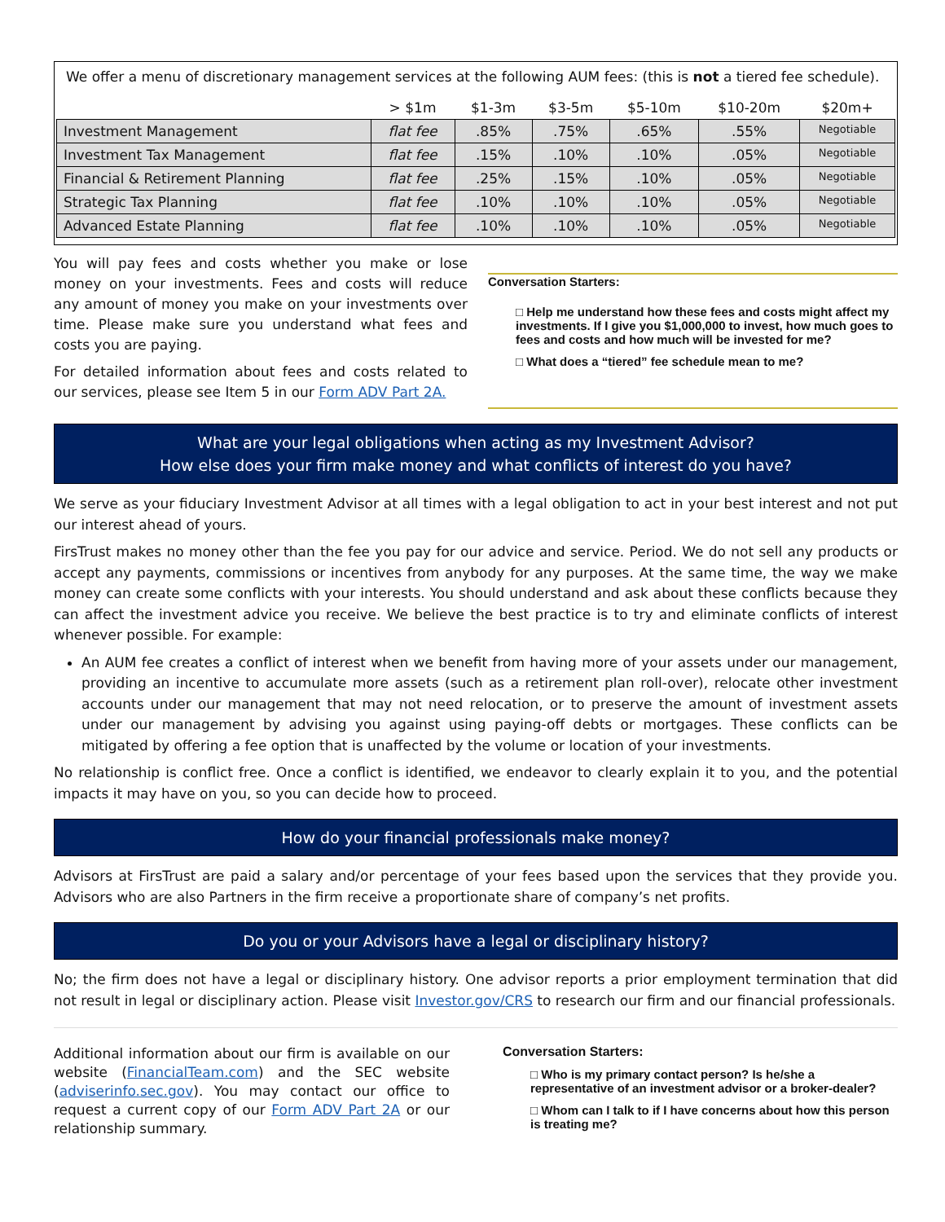We offer a menu of discretionary management services at the following AUM fees: (this is not a tiered fee schedule).
| | > $1m | $1-3m | $3-5m | $5-10m | $10-20m | $20m+ |
| --- | --- | --- | --- | --- | --- | --- |
| Investment Management | flat fee | .85% | .75% | .65% | .55% | Negotiable |
| Investment Tax Management | flat fee | .15% | .10% | .10% | .05% | Negotiable |
| Financial & Retirement Planning | flat fee | .25% | .15% | .10% | .05% | Negotiable |
| Strategic Tax Planning | flat fee | .10% | .10% | .10% | .05% | Negotiable |
| Advanced Estate Planning | flat fee | .10% | .10% | .10% | .05% | Negotiable |
You will pay fees and costs whether you make or lose money on your investments. Fees and costs will reduce any amount of money you make on your investments over time. Please make sure you understand what fees and costs you are paying.
For detailed information about fees and costs related to our services, please see Item 5 in our Form ADV Part 2A.
Conversation Starters:
□ Help me understand how these fees and costs might affect my investments. If I give you $1,000,000 to invest, how much goes to fees and costs and how much will be invested for me?
□ What does a “tiered” fee schedule mean to me?
What are your legal obligations when acting as my Investment Advisor?
How else does your firm make money and what conflicts of interest do you have?
We serve as your fiduciary Investment Advisor at all times with a legal obligation to act in your best interest and not put our interest ahead of yours.
FirsTrust makes no money other than the fee you pay for our advice and service. Period. We do not sell any products or accept any payments, commissions or incentives from anybody for any purposes. At the same time, the way we make money can create some conflicts with your interests. You should understand and ask about these conflicts because they can affect the investment advice you receive. We believe the best practice is to try and eliminate conflicts of interest whenever possible. For example:
An AUM fee creates a conflict of interest when we benefit from having more of your assets under our management, providing an incentive to accumulate more assets (such as a retirement plan roll-over), relocate other investment accounts under our management that may not need relocation, or to preserve the amount of investment assets under our management by advising you against using paying-off debts or mortgages. These conflicts can be mitigated by offering a fee option that is unaffected by the volume or location of your investments.
No relationship is conflict free. Once a conflict is identified, we endeavor to clearly explain it to you, and the potential impacts it may have on you, so you can decide how to proceed.
How do your financial professionals make money?
Advisors at FirsTrust are paid a salary and/or percentage of your fees based upon the services that they provide you. Advisors who are also Partners in the firm receive a proportionate share of company’s net profits.
Do you or your Advisors have a legal or disciplinary history?
No; the firm does not have a legal or disciplinary history. One advisor reports a prior employment termination that did not result in legal or disciplinary action. Please visit Investor.gov/CRS to research our firm and our financial professionals.
Additional information about our firm is available on our website (FinancialTeam.com) and the SEC website (adviserinfo.sec.gov). You may contact our office to request a current copy of our Form ADV Part 2A or our relationship summary.
Conversation Starters:
□ Who is my primary contact person? Is he/she a representative of an investment advisor or a broker-dealer?
□ Whom can I talk to if I have concerns about how this person is treating me?